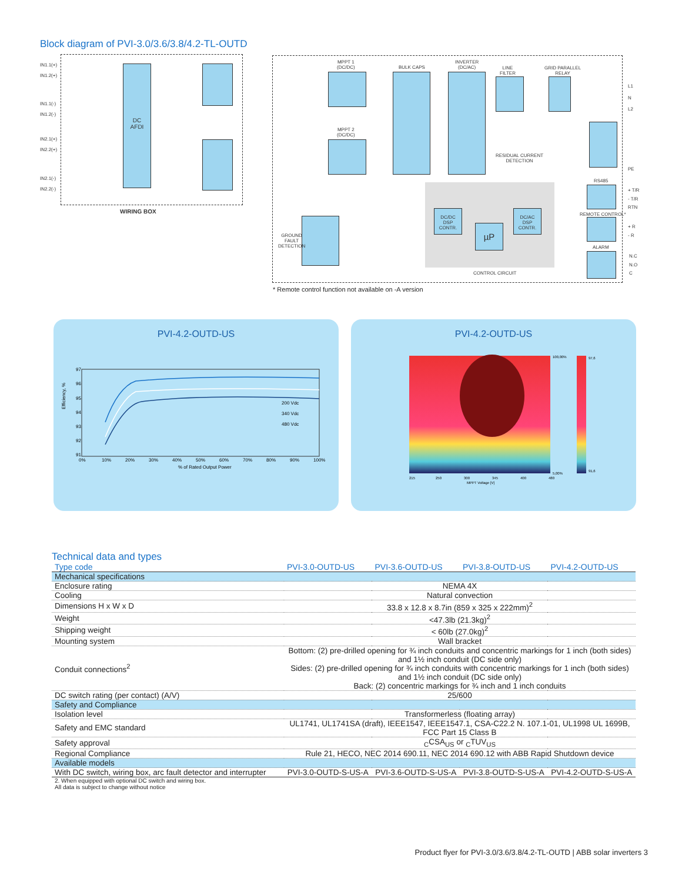Block diagram of PVI-3.0/3.6/3.8/4.2-TL-OUTD
DC
AFDI
IN1.1(+)
IN1.2(+)
IN1.1(-)
IN1.2(-)
IN2.1(+)
IN2.2(+)
IN2.1(-)
IN2.2(-)
WIRING BOX
MPPT 1
(DC/DC)
MPPT 2
(DC/DC)
BULK CAPS
INVERTER
(DC/AC)
LINE
FILTER
GRID PARALLEL
RELAY
RESIDUAL CURRENT
DETECTION
DC/DC
DSP
CONTR.
DC/AC
DSP
CONTR.
µP
CONTROL CIRCUIT
GROUND
FAULT
DETECTION
RS485
REMOTE CONTROL*
ALARM
L1
N
L2
PE
+ T/R
- T/R
RTN
+ R
- R
N.C
N.O
C
* Remote control function not available on -A version
PVI-4.2-OUTD-US
Efficiency, %
97
96
95
94
93
92
91
200 Vdc
340 Vdc
480 Vdc
0%
10%
20%
30%
40%
50%
60%
70%
80%
90%
100%
% of Rated Output Power
PVI-4.2-OUTD-US
215
250
300
345
400
480
MPPT Voltage [V]
100,00%
5,00%
97,6
91,6
Technical data and types
| Type code | PVI-3.0-OUTD-US | PVI-3.6-OUTD-US | PVI-3.8-OUTD-US | PVI-4.2-OUTD-US |
| --- | --- | --- | --- | --- |
| Mechanical specifications | | | | |
| Enclosure rating | NEMA 4X | | | |
| Cooling | Natural convection | | | |
| Dimensions H x W x D | 33.8 x 12.8 x 8.7in (859 x 325 x 222mm)<sup>2</sup> | | | |
| Weight | <47.3lb (21.3kg)<sup>2</sup> | | | |
| Shipping weight | < 60lb (27.0kg)<sup>2</sup> | | | |
| Mounting system | Wall bracket | | | |
| Conduit connections<sup>2</sup> | Bottom: (2) pre-drilled opening for ¾ inch conduits and concentric markings for 1 inch (both sides) and 1½ inch conduit (DC side only) Sides: (2) pre-drilled opening for ¾ inch conduits with concentric markings for 1 inch (both sides) and 1½ inch conduit (DC side only) Back: (2) concentric markings for ¾ inch and 1 inch conduits | | | |
| DC switch rating (per contact) (A/V) | 25/600 | | | |
| Safety and Compliance | | | | |
| Isolation level | Transformerless (floating array) | | | |
| Safety and EMC standard | UL1741, UL1741SA (draft), IEEE1547, IEEE1547.1, CSA-C22.2 N. 107.1-01, UL1998 UL 1699B, FCC Part 15 Class B | | | |
| Safety approval | <sub>C</sub>CSA<sub>US</sub> or <sub>C</sub>TUV<sub>US</sub> | | | |
| Regional Compliance | Rule 21, HECO, NEC 2014 690.11, NEC 2014 690.12 with ABB Rapid Shutdown device | | | |
| Available models | | | | |
| With DC switch, wiring box, arc fault detector and interrupter | PVI-3.0-OUTD-S-US-A | PVI-3.6-OUTD-S-US-A | PVI-3.8-OUTD-S-US-A | PVI-4.2-OUTD-S-US-A |
2. When equipped with optional DC switch and wiring box.
All data is subject to change without notice
Product flyer for PVI-3.0/3.6/3.8/4.2-TL-OUTD | ABB solar inverters 3